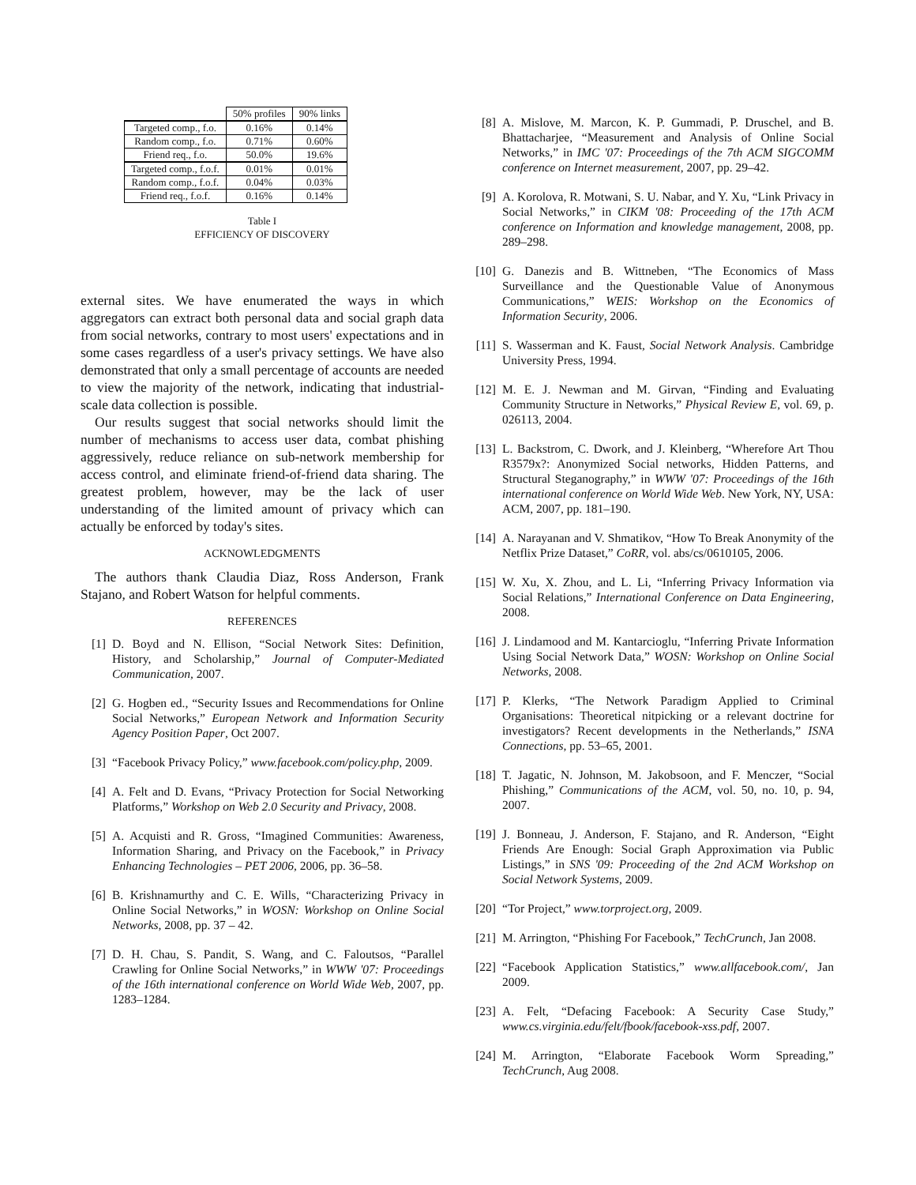| | 50% profiles | 90% links |
| --- | --- | --- |
| Targeted comp., f.o. | 0.16% | 0.14% |
| Random comp., f.o. | 0.71% | 0.60% |
| Friend req., f.o. | 50.0% | 19.6% |
| Targeted comp., f.o.f. | 0.01% | 0.01% |
| Random comp., f.o.f. | 0.04% | 0.03% |
| Friend req., f.o.f. | 0.16% | 0.14% |
Table I
EFFICIENCY OF DISCOVERY
external sites. We have enumerated the ways in which aggregators can extract both personal data and social graph data from social networks, contrary to most users' expectations and in some cases regardless of a user's privacy settings. We have also demonstrated that only a small percentage of accounts are needed to view the majority of the network, indicating that industrial-scale data collection is possible.
Our results suggest that social networks should limit the number of mechanisms to access user data, combat phishing aggressively, reduce reliance on sub-network membership for access control, and eliminate friend-of-friend data sharing. The greatest problem, however, may be the lack of user understanding of the limited amount of privacy which can actually be enforced by today's sites.
ACKNOWLEDGMENTS
The authors thank Claudia Diaz, Ross Anderson, Frank Stajano, and Robert Watson for helpful comments.
REFERENCES
[1] D. Boyd and N. Ellison, “Social Network Sites: Definition, History, and Scholarship,” Journal of Computer-Mediated Communication, 2007.
[2] G. Hogben ed., “Security Issues and Recommendations for Online Social Networks,” European Network and Information Security Agency Position Paper, Oct 2007.
[3] “Facebook Privacy Policy,” www.facebook.com/policy.php, 2009.
[4] A. Felt and D. Evans, “Privacy Protection for Social Networking Platforms,” Workshop on Web 2.0 Security and Privacy, 2008.
[5] A. Acquisti and R. Gross, “Imagined Communities: Awareness, Information Sharing, and Privacy on the Facebook,” in Privacy Enhancing Technologies – PET 2006, 2006, pp. 36–58.
[6] B. Krishnamurthy and C. E. Wills, “Characterizing Privacy in Online Social Networks,” in WOSN: Workshop on Online Social Networks, 2008, pp. 37 – 42.
[7] D. H. Chau, S. Pandit, S. Wang, and C. Faloutsos, “Parallel Crawling for Online Social Networks,” in WWW '07: Proceedings of the 16th international conference on World Wide Web, 2007, pp. 1283–1284.
[8] A. Mislove, M. Marcon, K. P. Gummadi, P. Druschel, and B. Bhattacharjee, “Measurement and Analysis of Online Social Networks,” in IMC '07: Proceedings of the 7th ACM SIGCOMM conference on Internet measurement, 2007, pp. 29–42.
[9] A. Korolova, R. Motwani, S. U. Nabar, and Y. Xu, “Link Privacy in Social Networks,” in CIKM '08: Proceeding of the 17th ACM conference on Information and knowledge management, 2008, pp. 289–298.
[10] G. Danezis and B. Wittneben, “The Economics of Mass Surveillance and the Questionable Value of Anonymous Communications,” WEIS: Workshop on the Economics of Information Security, 2006.
[11] S. Wasserman and K. Faust, Social Network Analysis. Cambridge University Press, 1994.
[12] M. E. J. Newman and M. Girvan, “Finding and Evaluating Community Structure in Networks,” Physical Review E, vol. 69, p. 026113, 2004.
[13] L. Backstrom, C. Dwork, and J. Kleinberg, “Wherefore Art Thou R3579x?: Anonymized Social networks, Hidden Patterns, and Structural Steganography,” in WWW '07: Proceedings of the 16th international conference on World Wide Web. New York, NY, USA: ACM, 2007, pp. 181–190.
[14] A. Narayanan and V. Shmatikov, “How To Break Anonymity of the Netflix Prize Dataset,” CoRR, vol. abs/cs/0610105, 2006.
[15] W. Xu, X. Zhou, and L. Li, “Inferring Privacy Information via Social Relations,” International Conference on Data Engineering, 2008.
[16] J. Lindamood and M. Kantarcioglu, “Inferring Private Information Using Social Network Data,” WOSN: Workshop on Online Social Networks, 2008.
[17] P. Klerks, “The Network Paradigm Applied to Criminal Organisations: Theoretical nitpicking or a relevant doctrine for investigators? Recent developments in the Netherlands,” ISNA Connections, pp. 53–65, 2001.
[18] T. Jagatic, N. Johnson, M. Jakobsoon, and F. Menczer, “Social Phishing,” Communications of the ACM, vol. 50, no. 10, p. 94, 2007.
[19] J. Bonneau, J. Anderson, F. Stajano, and R. Anderson, “Eight Friends Are Enough: Social Graph Approximation via Public Listings,” in SNS '09: Proceeding of the 2nd ACM Workshop on Social Network Systems, 2009.
[20] “Tor Project,” www.torproject.org, 2009.
[21] M. Arrington, “Phishing For Facebook,” TechCrunch, Jan 2008.
[22] “Facebook Application Statistics,” www.allfacebook.com/, Jan 2009.
[23] A. Felt, “Defacing Facebook: A Security Case Study,” www.cs.virginia.edu/felt/fbook/facebook-xss.pdf, 2007.
[24] M. Arrington, “Elaborate Facebook Worm Spreading,” TechCrunch, Aug 2008.